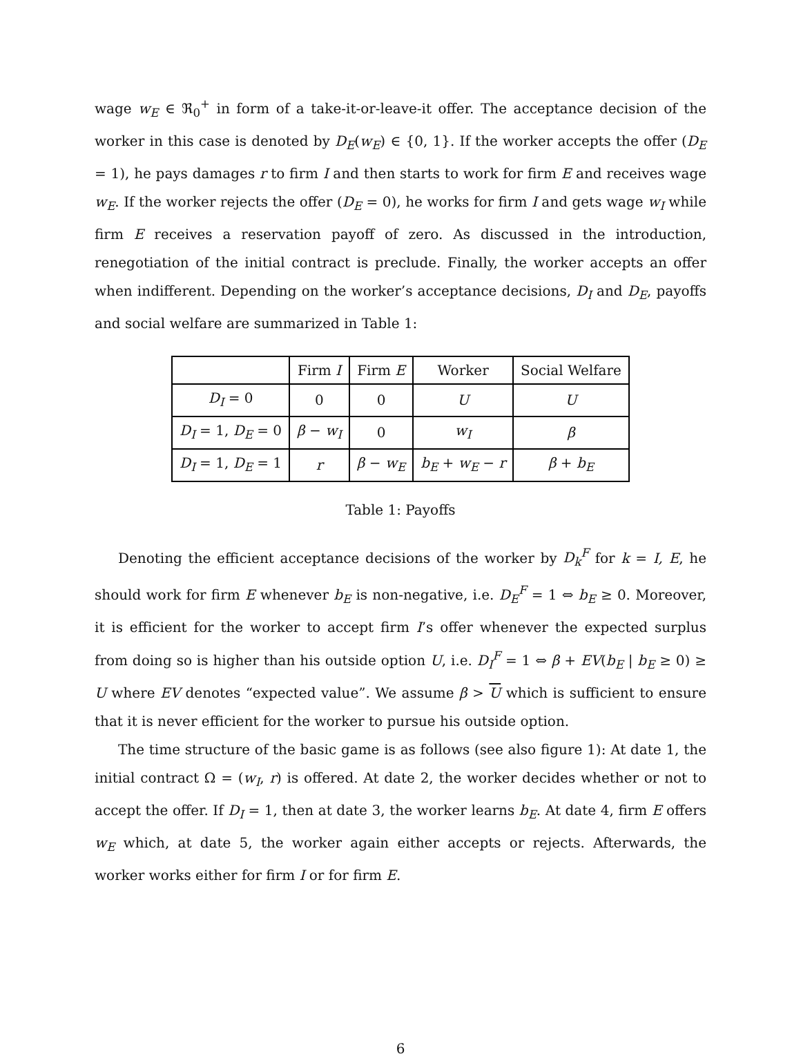wage w<sub>E</sub> ∈ ℜ<sub>0</sub><sup>+</sup> in form of a take-it-or-leave-it offer. The acceptance decision of the worker in this case is denoted by D<sub>E</sub>(w<sub>E</sub>) ∈ {0, 1}. If the worker accepts the offer (D<sub>E</sub> = 1), he pays damages r to firm I and then starts to work for firm E and receives wage w<sub>E</sub>. If the worker rejects the offer (D<sub>E</sub> = 0), he works for firm I and gets wage w<sub>I</sub> while firm E receives a reservation payoff of zero. As discussed in the introduction, renegotiation of the initial contract is preclude. Finally, the worker accepts an offer when indifferent. Depending on the worker’s acceptance decisions, D<sub>I</sub> and D<sub>E</sub>, payoffs and social welfare are summarized in Table 1:
| | Firm I | Firm E | Worker | Social Welfare |
| --- | --- | --- | --- | --- |
| D<sub>I</sub> = 0 | 0 | 0 | U | U |
| D<sub>I</sub> = 1, D<sub>E</sub> = 0 | β − w<sub>I</sub> | 0 | w<sub>I</sub> | β |
| D<sub>I</sub> = 1, D<sub>E</sub> = 1 | r | β − w<sub>E</sub> | b<sub>E</sub> + w<sub>E</sub> − r | β + b<sub>E</sub> |
Table 1: Payoffs
Denoting the efficient acceptance decisions of the worker by D<sub>k</sub><sup>F</sup> for k = I, E, he should work for firm E whenever b<sub>E</sub> is non-negative, i.e. D<sub>E</sub><sup>F</sup> = 1 ⇔ b<sub>E</sub> ≥ 0. Moreover, it is efficient for the worker to accept firm I’s offer whenever the expected surplus from doing so is higher than his outside option U, i.e. D<sub>I</sub><sup>F</sup> = 1 ⇔ β + EV(b<sub>E</sub> | b<sub>E</sub> ≥ 0) ≥ U where EV denotes “expected value”. We assume β > U which is sufficient to ensure that it is never efficient for the worker to pursue his outside option.
The time structure of the basic game is as follows (see also figure 1): At date 1, the initial contract Ω = (w<sub>I</sub>, r) is offered. At date 2, the worker decides whether or not to accept the offer. If D<sub>I</sub> = 1, then at date 3, the worker learns b<sub>E</sub>. At date 4, firm E offers w<sub>E</sub> which, at date 5, the worker again either accepts or rejects. Afterwards, the worker works either for firm I or for firm E.
6